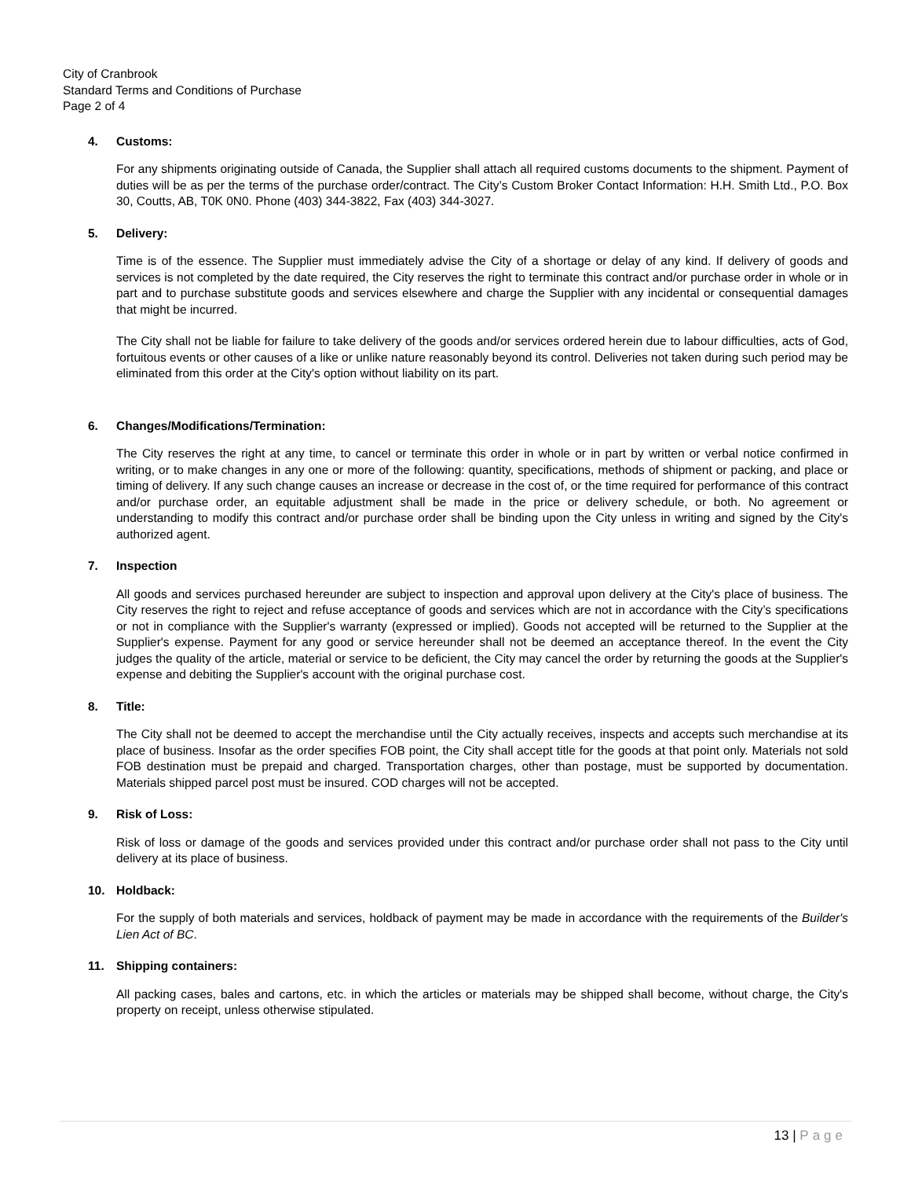City of Cranbrook
Standard Terms and Conditions of Purchase
Page 2 of 4
4. Customs:
For any shipments originating outside of Canada, the Supplier shall attach all required customs documents to the shipment. Payment of duties will be as per the terms of the purchase order/contract. The City’s Custom Broker Contact Information: H.H. Smith Ltd., P.O. Box 30, Coutts, AB, T0K 0N0. Phone (403) 344-3822, Fax (403) 344-3027.
5. Delivery:
Time is of the essence. The Supplier must immediately advise the City of a shortage or delay of any kind. If delivery of goods and services is not completed by the date required, the City reserves the right to terminate this contract and/or purchase order in whole or in part and to purchase substitute goods and services elsewhere and charge the Supplier with any incidental or consequential damages that might be incurred.
The City shall not be liable for failure to take delivery of the goods and/or services ordered herein due to labour difficulties, acts of God, fortuitous events or other causes of a like or unlike nature reasonably beyond its control. Deliveries not taken during such period may be eliminated from this order at the City's option without liability on its part.
6. Changes/Modifications/Termination:
The City reserves the right at any time, to cancel or terminate this order in whole or in part by written or verbal notice confirmed in writing, or to make changes in any one or more of the following: quantity, specifications, methods of shipment or packing, and place or timing of delivery. If any such change causes an increase or decrease in the cost of, or the time required for performance of this contract and/or purchase order, an equitable adjustment shall be made in the price or delivery schedule, or both. No agreement or understanding to modify this contract and/or purchase order shall be binding upon the City unless in writing and signed by the City's authorized agent.
7. Inspection
All goods and services purchased hereunder are subject to inspection and approval upon delivery at the City's place of business. The City reserves the right to reject and refuse acceptance of goods and services which are not in accordance with the City’s specifications or not in compliance with the Supplier's warranty (expressed or implied). Goods not accepted will be returned to the Supplier at the Supplier's expense. Payment for any good or service hereunder shall not be deemed an acceptance thereof. In the event the City judges the quality of the article, material or service to be deficient, the City may cancel the order by returning the goods at the Supplier's expense and debiting the Supplier's account with the original purchase cost.
8. Title:
The City shall not be deemed to accept the merchandise until the City actually receives, inspects and accepts such merchandise at its place of business. Insofar as the order specifies FOB point, the City shall accept title for the goods at that point only. Materials not sold FOB destination must be prepaid and charged. Transportation charges, other than postage, must be supported by documentation. Materials shipped parcel post must be insured. COD charges will not be accepted.
9. Risk of Loss:
Risk of loss or damage of the goods and services provided under this contract and/or purchase order shall not pass to the City until delivery at its place of business.
10. Holdback:
For the supply of both materials and services, holdback of payment may be made in accordance with the requirements of the Builder's Lien Act of BC.
11. Shipping containers:
All packing cases, bales and cartons, etc. in which the articles or materials may be shipped shall become, without charge, the City's property on receipt, unless otherwise stipulated.
13 | Page